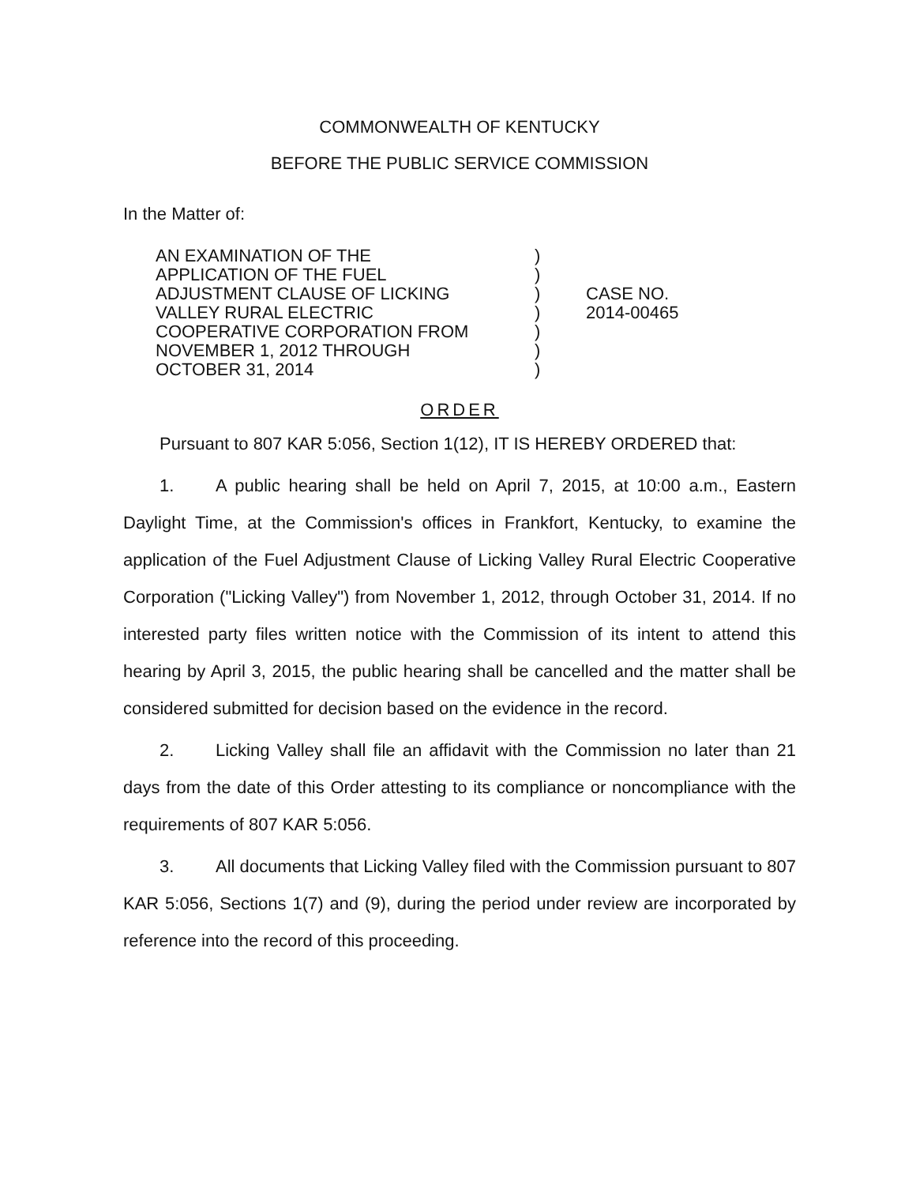COMMONWEALTH OF KENTUCKY
BEFORE THE PUBLIC SERVICE COMMISSION
In the Matter of:
AN EXAMINATION OF THE
APPLICATION OF THE FUEL
ADJUSTMENT CLAUSE OF LICKING
VALLEY RURAL ELECTRIC
COOPERATIVE CORPORATION FROM
NOVEMBER 1, 2012 THROUGH
OCTOBER 31, 2014
)
)
)
)
)
)
)
CASE NO.
2014-00465
ORDER
Pursuant to 807 KAR 5:056, Section 1(12), IT IS HEREBY ORDERED that:
1. A public hearing shall be held on April 7, 2015, at 10:00 a.m., Eastern Daylight Time, at the Commission's offices in Frankfort, Kentucky, to examine the application of the Fuel Adjustment Clause of Licking Valley Rural Electric Cooperative Corporation ("Licking Valley") from November 1, 2012, through October 31, 2014. If no interested party files written notice with the Commission of its intent to attend this hearing by April 3, 2015, the public hearing shall be cancelled and the matter shall be considered submitted for decision based on the evidence in the record.
2. Licking Valley shall file an affidavit with the Commission no later than 21 days from the date of this Order attesting to its compliance or noncompliance with the requirements of 807 KAR 5:056.
3. All documents that Licking Valley filed with the Commission pursuant to 807 KAR 5:056, Sections 1(7) and (9), during the period under review are incorporated by reference into the record of this proceeding.